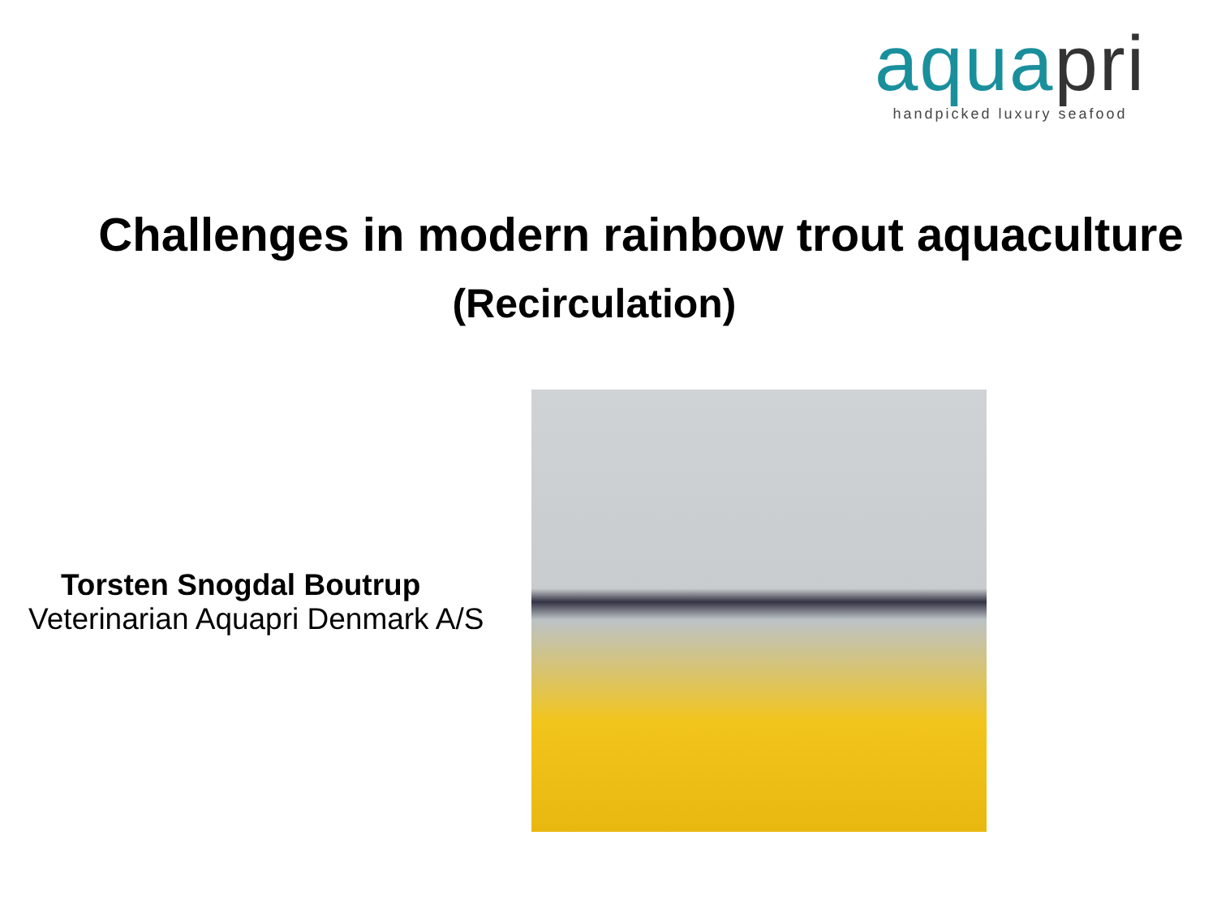aquapri
handpicked luxury seafood
Challenges in modern rainbow trout aquaculture
(Recirculation)
Torsten Snogdal Boutrup
Veterinarian Aquapri Denmark A/S